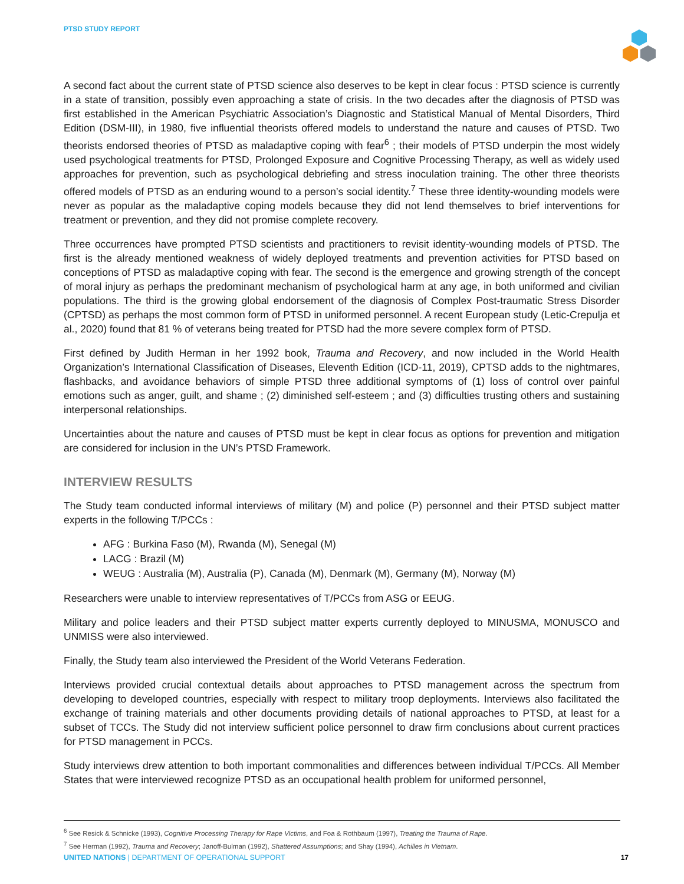PTSD STUDY REPORT
A second fact about the current state of PTSD science also deserves to be kept in clear focus : PTSD science is currently in a state of transition, possibly even approaching a state of crisis. In the two decades after the diagnosis of PTSD was first established in the American Psychiatric Association’s Diagnostic and Statistical Manual of Mental Disorders, Third Edition (DSM-III), in 1980, five influential theorists offered models to understand the nature and causes of PTSD. Two theorists endorsed theories of PTSD as maladaptive coping with fear<sup>6</sup> ; their models of PTSD underpin the most widely used psychological treatments for PTSD, Prolonged Exposure and Cognitive Processing Therapy, as well as widely used approaches for prevention, such as psychological debriefing and stress inoculation training. The other three theorists offered models of PTSD as an enduring wound to a person’s social identity.<sup>7</sup> These three identity-wounding models were never as popular as the maladaptive coping models because they did not lend themselves to brief interventions for treatment or prevention, and they did not promise complete recovery.
Three occurrences have prompted PTSD scientists and practitioners to revisit identity-wounding models of PTSD. The first is the already mentioned weakness of widely deployed treatments and prevention activities for PTSD based on conceptions of PTSD as maladaptive coping with fear. The second is the emergence and growing strength of the concept of moral injury as perhaps the predominant mechanism of psychological harm at any age, in both uniformed and civilian populations. The third is the growing global endorsement of the diagnosis of Complex Post-traumatic Stress Disorder (CPTSD) as perhaps the most common form of PTSD in uniformed personnel. A recent European study (Letic-Crepulja et al., 2020) found that 81 % of veterans being treated for PTSD had the more severe complex form of PTSD.
First defined by Judith Herman in her 1992 book, Trauma and Recovery, and now included in the World Health Organization’s International Classification of Diseases, Eleventh Edition (ICD-11, 2019), CPTSD adds to the nightmares, flashbacks, and avoidance behaviors of simple PTSD three additional symptoms of (1) loss of control over painful emotions such as anger, guilt, and shame ; (2) diminished self-esteem ; and (3) difficulties trusting others and sustaining interpersonal relationships.
Uncertainties about the nature and causes of PTSD must be kept in clear focus as options for prevention and mitigation are considered for inclusion in the UN’s PTSD Framework.
INTERVIEW RESULTS
The Study team conducted informal interviews of military (M) and police (P) personnel and their PTSD subject matter experts in the following T/PCCs :
AFG : Burkina Faso (M), Rwanda (M), Senegal (M)
LACG : Brazil (M)
WEUG : Australia (M), Australia (P), Canada (M), Denmark (M), Germany (M), Norway (M)
Researchers were unable to interview representatives of T/PCCs from ASG or EEUG.
Military and police leaders and their PTSD subject matter experts currently deployed to MINUSMA, MONUSCO and UNMISS were also interviewed.
Finally, the Study team also interviewed the President of the World Veterans Federation.
Interviews provided crucial contextual details about approaches to PTSD management across the spectrum from developing to developed countries, especially with respect to military troop deployments. Interviews also facilitated the exchange of training materials and other documents providing details of national approaches to PTSD, at least for a subset of TCCs. The Study did not interview sufficient police personnel to draw firm conclusions about current practices for PTSD management in PCCs.
Study interviews drew attention to both important commonalities and differences between individual T/PCCs. All Member States that were interviewed recognize PTSD as an occupational health problem for uniformed personnel,
<sup>6</sup> See Resick & Schnicke (1993), Cognitive Processing Therapy for Rape Victims, and Foa & Rothbaum (1997), Treating the Trauma of Rape.
<sup>7</sup> See Herman (1992), Trauma and Recovery; Janoff-Bulman (1992), Shattered Assumptions; and Shay (1994), Achilles in Vietnam.
UNITED NATIONS | DEPARTMENT OF OPERATIONAL SUPPORT 17